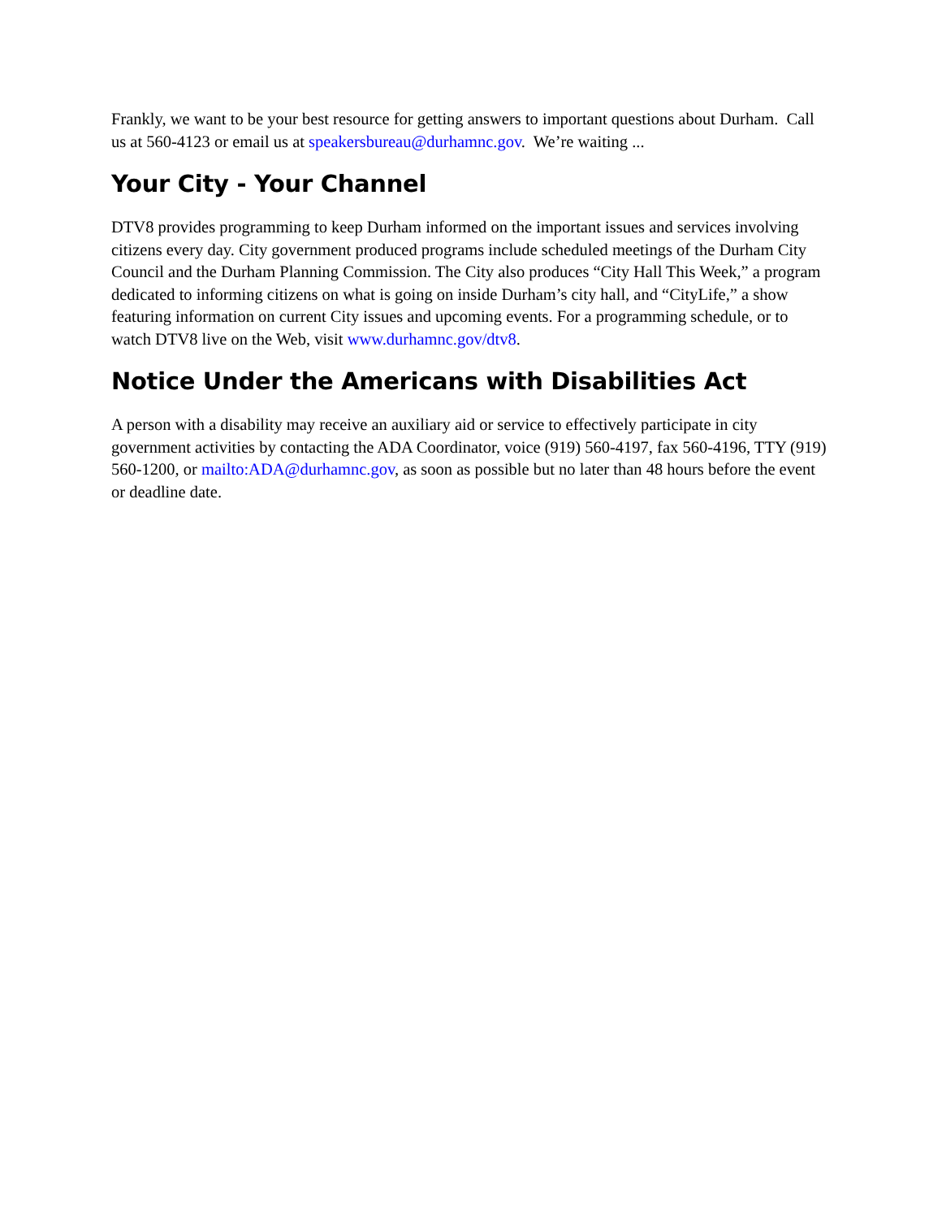Frankly, we want to be your best resource for getting answers to important questions about Durham. Call us at 560-4123 or email us at speakersbureau@durhamnc.gov. We’re waiting ...
Your City - Your Channel
DTV8 provides programming to keep Durham informed on the important issues and services involving citizens every day. City government produced programs include scheduled meetings of the Durham City Council and the Durham Planning Commission. The City also produces “City Hall This Week,” a program dedicated to informing citizens on what is going on inside Durham’s city hall, and “CityLife,” a show featuring information on current City issues and upcoming events. For a programming schedule, or to watch DTV8 live on the Web, visit www.durhamnc.gov/dtv8.
Notice Under the Americans with Disabilities Act
A person with a disability may receive an auxiliary aid or service to effectively participate in city government activities by contacting the ADA Coordinator, voice (919) 560-4197, fax 560-4196, TTY (919) 560-1200, or mailto:ADA@durhamnc.gov, as soon as possible but no later than 48 hours before the event or deadline date.